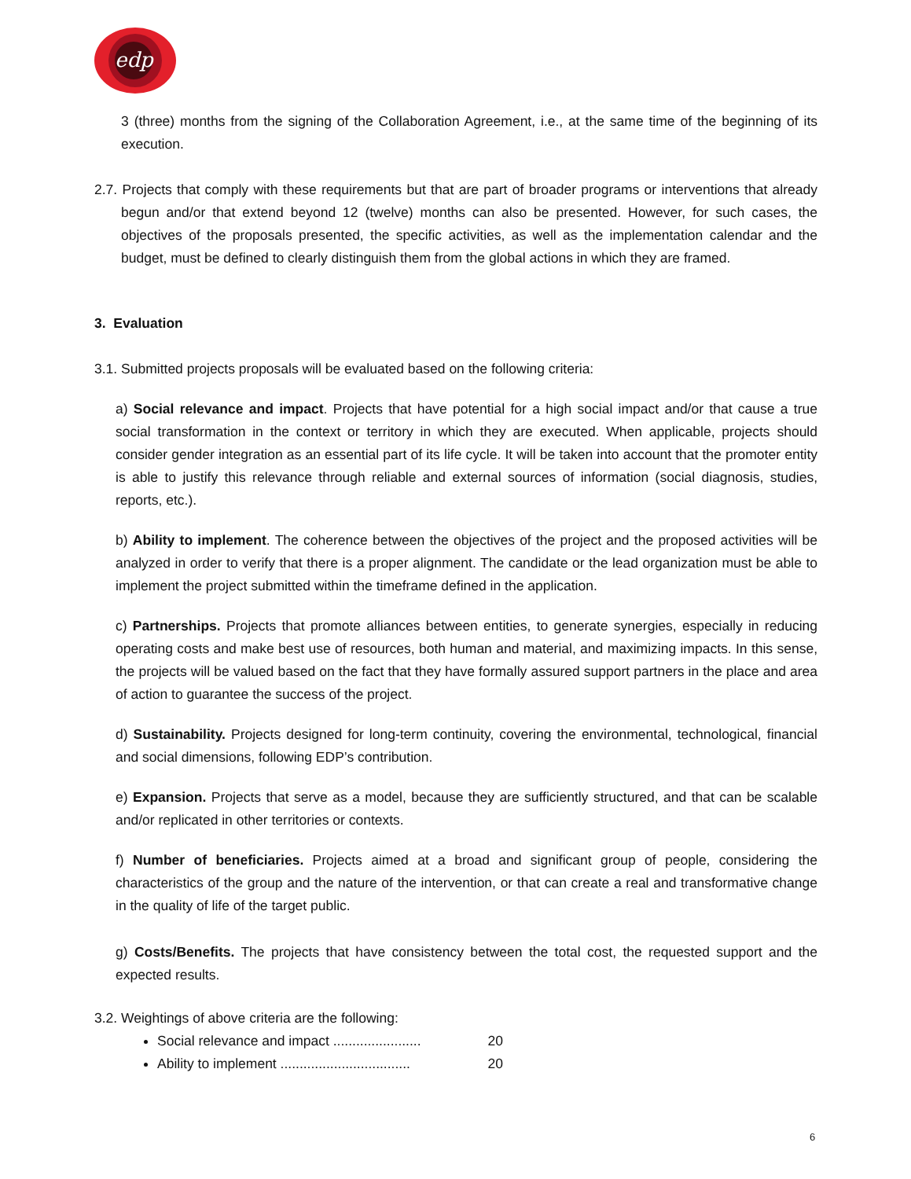edp
3 (three) months from the signing of the Collaboration Agreement, i.e., at the same time of the beginning of its execution.
2.7. Projects that comply with these requirements but that are part of broader programs or interventions that already begun and/or that extend beyond 12 (twelve) months can also be presented. However, for such cases, the objectives of the proposals presented, the specific activities, as well as the implementation calendar and the budget, must be defined to clearly distinguish them from the global actions in which they are framed.
3. Evaluation
3.1. Submitted projects proposals will be evaluated based on the following criteria:
a) Social relevance and impact. Projects that have potential for a high social impact and/or that cause a true social transformation in the context or territory in which they are executed. When applicable, projects should consider gender integration as an essential part of its life cycle. It will be taken into account that the promoter entity is able to justify this relevance through reliable and external sources of information (social diagnosis, studies, reports, etc.).
b) Ability to implement. The coherence between the objectives of the project and the proposed activities will be analyzed in order to verify that there is a proper alignment. The candidate or the lead organization must be able to implement the project submitted within the timeframe defined in the application.
c) Partnerships. Projects that promote alliances between entities, to generate synergies, especially in reducing operating costs and make best use of resources, both human and material, and maximizing impacts. In this sense, the projects will be valued based on the fact that they have formally assured support partners in the place and area of action to guarantee the success of the project.
d) Sustainability. Projects designed for long-term continuity, covering the environmental, technological, financial and social dimensions, following EDP’s contribution.
e) Expansion. Projects that serve as a model, because they are sufficiently structured, and that can be scalable and/or replicated in other territories or contexts.
f) Number of beneficiaries. Projects aimed at a broad and significant group of people, considering the characteristics of the group and the nature of the intervention, or that can create a real and transformative change in the quality of life of the target public.
g) Costs/Benefits. The projects that have consistency between the total cost, the requested support and the expected results.
3.2. Weightings of above criteria are the following:
Social relevance and impact ....................... 20
Ability to implement .................................. 20
6